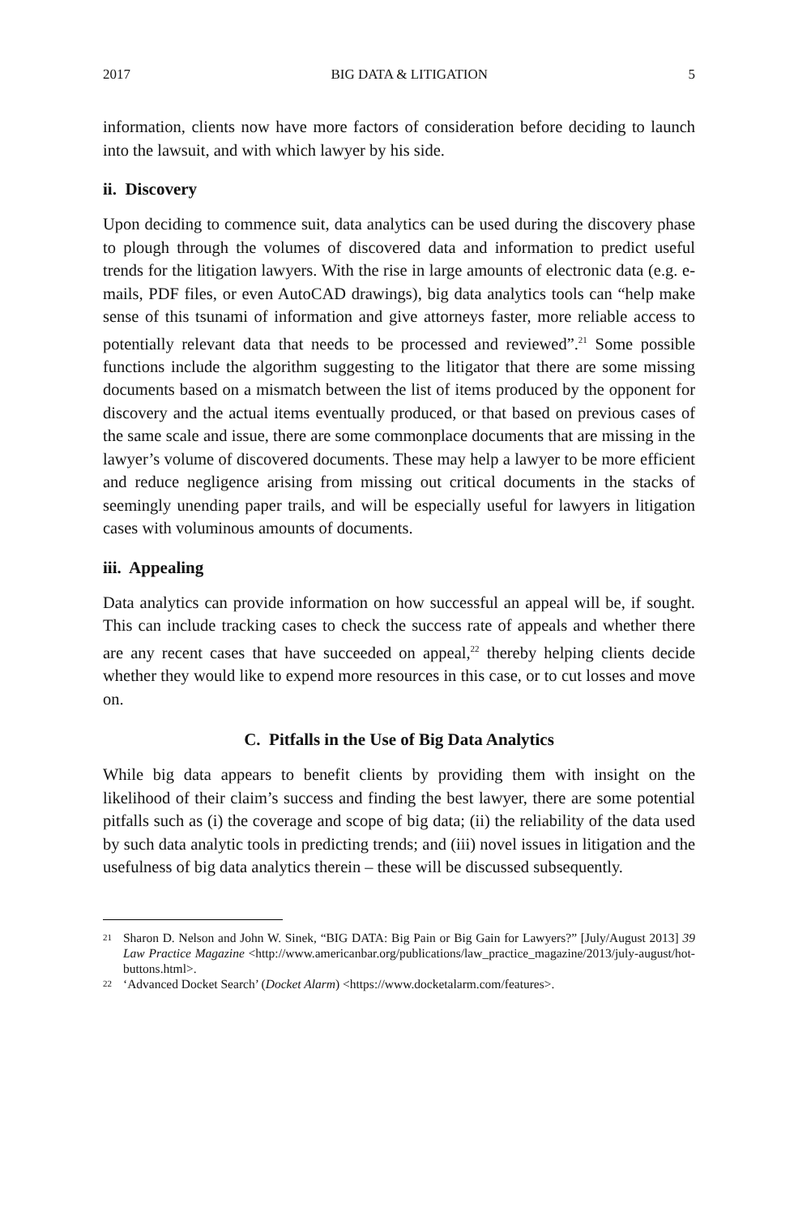2017 BIG DATA & LITIGATION 5
information, clients now have more factors of consideration before deciding to launch into the lawsuit, and with which lawyer by his side.
ii. Discovery
Upon deciding to commence suit, data analytics can be used during the discovery phase to plough through the volumes of discovered data and information to predict useful trends for the litigation lawyers. With the rise in large amounts of electronic data (e.g. e-mails, PDF files, or even AutoCAD drawings), big data analytics tools can “help make sense of this tsunami of information and give attorneys faster, more reliable access to potentially relevant data that needs to be processed and reviewed”.<sup>21</sup> Some possible functions include the algorithm suggesting to the litigator that there are some missing documents based on a mismatch between the list of items produced by the opponent for discovery and the actual items eventually produced, or that based on previous cases of the same scale and issue, there are some commonplace documents that are missing in the lawyer’s volume of discovered documents. These may help a lawyer to be more efficient and reduce negligence arising from missing out critical documents in the stacks of seemingly unending paper trails, and will be especially useful for lawyers in litigation cases with voluminous amounts of documents.
iii. Appealing
Data analytics can provide information on how successful an appeal will be, if sought. This can include tracking cases to check the success rate of appeals and whether there are any recent cases that have succeeded on appeal,<sup>22</sup> thereby helping clients decide whether they would like to expend more resources in this case, or to cut losses and move on.
C. Pitfalls in the Use of Big Data Analytics
While big data appears to benefit clients by providing them with insight on the likelihood of their claim’s success and finding the best lawyer, there are some potential pitfalls such as (i) the coverage and scope of big data; (ii) the reliability of the data used by such data analytic tools in predicting trends; and (iii) novel issues in litigation and the usefulness of big data analytics therein – these will be discussed subsequently.
21
Sharon D. Nelson and John W. Sinek, “BIG DATA: Big Pain or Big Gain for Lawyers?” [July/August 2013] 39 Law Practice Magazine <http://www.americanbar.org/publications/law_practice_magazine/2013/july-august/hot-buttons.html>.
22
‘Advanced Docket Search’ (Docket Alarm) <https://www.docketalarm.com/features>.